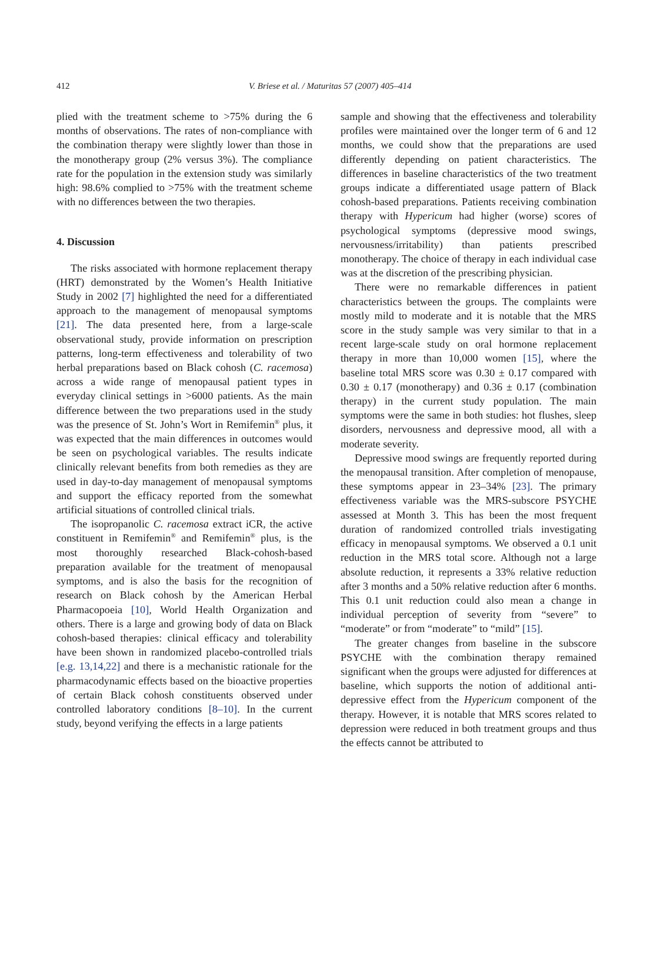412
V. Briese et al. / Maturitas 57 (2007) 405–414
plied with the treatment scheme to >75% during the 6 months of observations. The rates of non-compliance with the combination therapy were slightly lower than those in the monotherapy group (2% versus 3%). The compliance rate for the population in the extension study was similarly high: 98.6% complied to >75% with the treatment scheme with no differences between the two therapies.
4. Discussion
The risks associated with hormone replacement therapy (HRT) demonstrated by the Women’s Health Initiative Study in 2002 [7] highlighted the need for a differentiated approach to the management of menopausal symptoms [21]. The data presented here, from a large-scale observational study, provide information on prescription patterns, long-term effectiveness and tolerability of two herbal preparations based on Black cohosh (C. racemosa) across a wide range of menopausal patient types in everyday clinical settings in >6000 patients. As the main difference between the two preparations used in the study was the presence of St. John’s Wort in Remifemin<sup>®</sup> plus, it was expected that the main differences in outcomes would be seen on psychological variables. The results indicate clinically relevant benefits from both remedies as they are used in day-to-day management of menopausal symptoms and support the efficacy reported from the somewhat artificial situations of controlled clinical trials.
The isopropanolic C. racemosa extract iCR, the active constituent in Remifemin<sup>®</sup> and Remifemin<sup>®</sup> plus, is the most thoroughly researched Black-cohosh-based preparation available for the treatment of menopausal symptoms, and is also the basis for the recognition of research on Black cohosh by the American Herbal Pharmacopoeia [10], World Health Organization and others. There is a large and growing body of data on Black cohosh-based therapies: clinical efficacy and tolerability have been shown in randomized placebo-controlled trials [e.g. 13,14,22] and there is a mechanistic rationale for the pharmacodynamic effects based on the bioactive properties of certain Black cohosh constituents observed under controlled laboratory conditions [8–10]. In the current study, beyond verifying the effects in a large patients
sample and showing that the effectiveness and tolerability profiles were maintained over the longer term of 6 and 12 months, we could show that the preparations are used differently depending on patient characteristics. The differences in baseline characteristics of the two treatment groups indicate a differentiated usage pattern of Black cohosh-based preparations. Patients receiving combination therapy with Hypericum had higher (worse) scores of psychological symptoms (depressive mood swings, nervousness/irritability) than patients prescribed monotherapy. The choice of therapy in each individual case was at the discretion of the prescribing physician.
There were no remarkable differences in patient characteristics between the groups. The complaints were mostly mild to moderate and it is notable that the MRS score in the study sample was very similar to that in a recent large-scale study on oral hormone replacement therapy in more than 10,000 women [15], where the baseline total MRS score was 0.30 ± 0.17 compared with 0.30 ± 0.17 (monotherapy) and 0.36 ± 0.17 (combination therapy) in the current study population. The main symptoms were the same in both studies: hot flushes, sleep disorders, nervousness and depressive mood, all with a moderate severity.
Depressive mood swings are frequently reported during the menopausal transition. After completion of menopause, these symptoms appear in 23–34% [23]. The primary effectiveness variable was the MRS-subscore PSYCHE assessed at Month 3. This has been the most frequent duration of randomized controlled trials investigating efficacy in menopausal symptoms. We observed a 0.1 unit reduction in the MRS total score. Although not a large absolute reduction, it represents a 33% relative reduction after 3 months and a 50% relative reduction after 6 months. This 0.1 unit reduction could also mean a change in individual perception of severity from “severe” to “moderate” or from “moderate” to “mild” [15].
The greater changes from baseline in the subscore PSYCHE with the combination therapy remained significant when the groups were adjusted for differences at baseline, which supports the notion of additional anti-depressive effect from the Hypericum component of the therapy. However, it is notable that MRS scores related to depression were reduced in both treatment groups and thus the effects cannot be attributed to